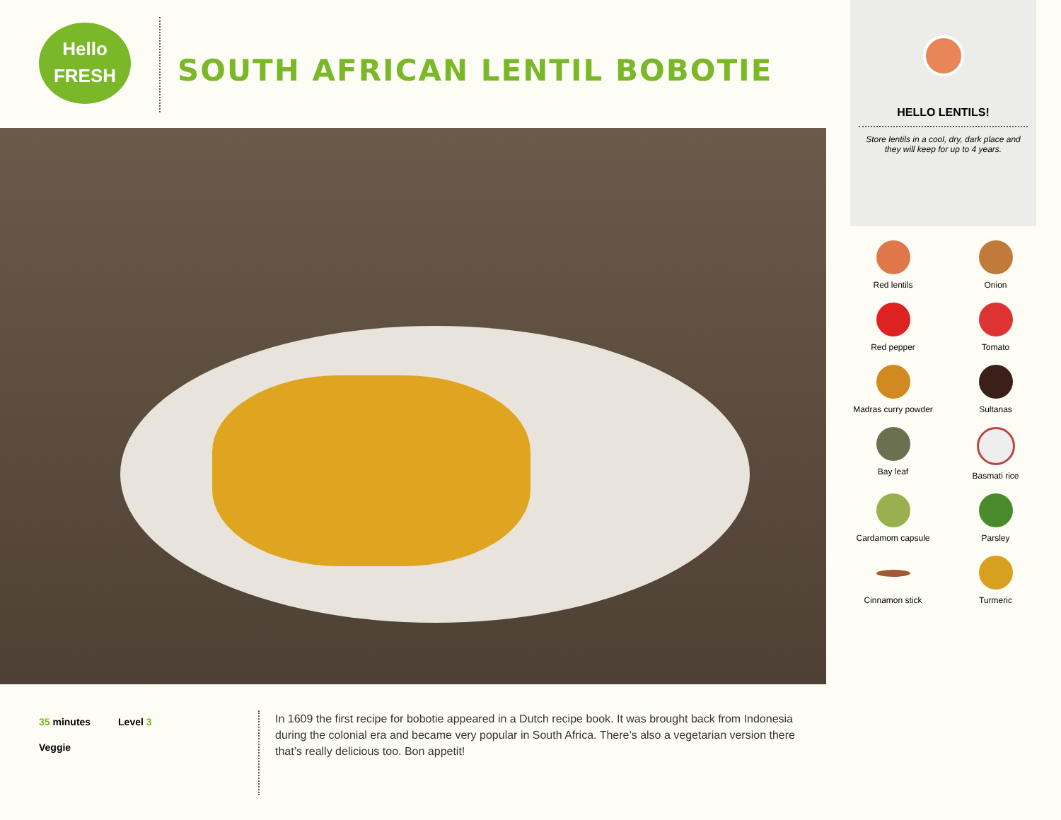Hello
FRESH
SOUTH AFRICAN LENTIL BOBOTIE
HELLO LENTILS!
Store lentils in a cool, dry, dark place and they will keep for up to 4 years.
Red lentils
Onion
Red pepper
Tomato
Madras curry powder
Sultanas
Bay leaf
Basmati rice
Cardamom capsule
Parsley
Cinnamon stick
Turmeric
35 minutes Level 3
Veggie
In 1609 the first recipe for bobotie appeared in a Dutch recipe book. It was brought back from Indonesia during the colonial era and became very popular in South Africa. There’s also a vegetarian version there that’s really delicious too. Bon appetit!